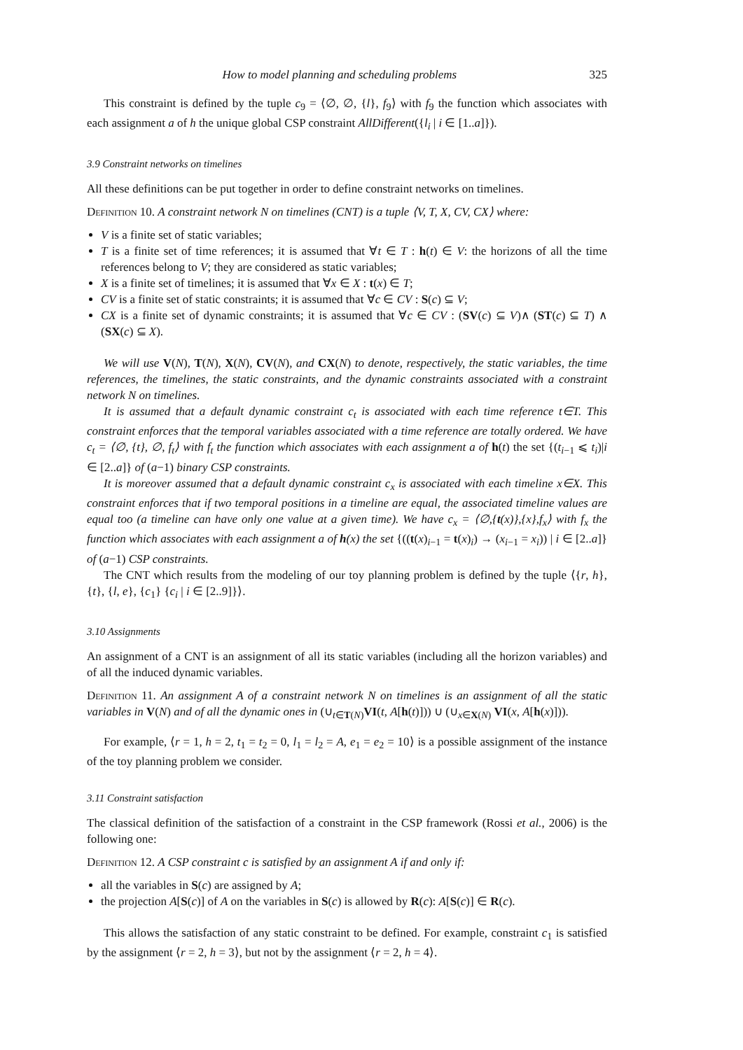How to model planning and scheduling problems 325
This constraint is defined by the tuple c<sub>9</sub> = ⟨∅, ∅, {l}, f<sub>9</sub>⟩ with f<sub>9</sub> the function which associates with each assignment a of h the unique global CSP constraint AllDifferent({l<sub>i</sub> | i ∈ [1..a]}).
3.9 Constraint networks on timelines
All these definitions can be put together in order to define constraint networks on timelines.
Definition 10. A constraint network N on timelines (CNT) is a tuple ⟨V, T, X, CV, CX⟩ where:
V is a finite set of static variables;
T is a finite set of time references; it is assumed that ∀t ∈ T : h(t) ∈ V: the horizons of all the time references belong to V; they are considered as static variables;
X is a finite set of timelines; it is assumed that ∀x ∈ X : t(x) ∈ T;
CV is a finite set of static constraints; it is assumed that ∀c ∈ CV : S(c) ⊆ V;
CX is a finite set of dynamic constraints; it is assumed that ∀c ∈ CV : (SV(c) ⊆ V)∧ (ST(c) ⊆ T) ∧ (SX(c) ⊆ X).
We will use V(N), T(N), X(N), CV(N), and CX(N) to denote, respectively, the static variables, the time references, the timelines, the static constraints, and the dynamic constraints associated with a constraint network N on timelines.
It is assumed that a default dynamic constraint c<sub>t</sub> is associated with each time reference t∈T. This constraint enforces that the temporal variables associated with a time reference are totally ordered. We have c<sub>t</sub> = ⟨∅, {t}, ∅, f<sub>t</sub>⟩ with f<sub>t</sub> the function which associates with each assignment a of h(t) the set {(t<sub>i−1</sub> ⩽ t<sub>i</sub>)|i ∈ [2..a]} of (a−1) binary CSP constraints.
It is moreover assumed that a default dynamic constraint c<sub>x</sub> is associated with each timeline x∈X. This constraint enforces that if two temporal positions in a timeline are equal, the associated timeline values are equal too (a timeline can have only one value at a given time). We have c<sub>x</sub> = ⟨∅,{t(x)},{x},f<sub>x</sub>⟩ with f<sub>x</sub> the function which associates with each assignment a of h(x) the set {((t(x)<sub>i−1</sub> = t(x)<sub>i</sub>) → (x<sub>i−1</sub> = x<sub>i</sub>)) | i ∈ [2..a]} of (a−1) CSP constraints.
The CNT which results from the modeling of our toy planning problem is defined by the tuple ⟨{r, h}, {t}, {l, e}, {c<sub>1</sub>} {c<sub>i</sub> | i ∈ [2..9]}⟩.
3.10 Assignments
An assignment of a CNT is an assignment of all its static variables (including all the horizon variables) and of all the induced dynamic variables.
Definition 11. An assignment A of a constraint network N on timelines is an assignment of all the static variables in V(N) and of all the dynamic ones in (∪<sub>t∈T(N)</sub>VI(t, A[h(t)])) ∪ (∪<sub>x∈X(N)</sub> VI(x, A[h(x)])).
For example, ⟨r = 1, h = 2, t<sub>1</sub> = t<sub>2</sub> = 0, l<sub>1</sub> = l<sub>2</sub> = A, e<sub>1</sub> = e<sub>2</sub> = 10⟩ is a possible assignment of the instance of the toy planning problem we consider.
3.11 Constraint satisfaction
The classical definition of the satisfaction of a constraint in the CSP framework (Rossi et al., 2006) is the following one:
Definition 12. A CSP constraint c is satisfied by an assignment A if and only if:
all the variables in S(c) are assigned by A;
the projection A[S(c)] of A on the variables in S(c) is allowed by R(c): A[S(c)] ∈ R(c).
This allows the satisfaction of any static constraint to be defined. For example, constraint c<sub>1</sub> is satisfied by the assignment ⟨r = 2, h = 3⟩, but not by the assignment ⟨r = 2, h = 4⟩.